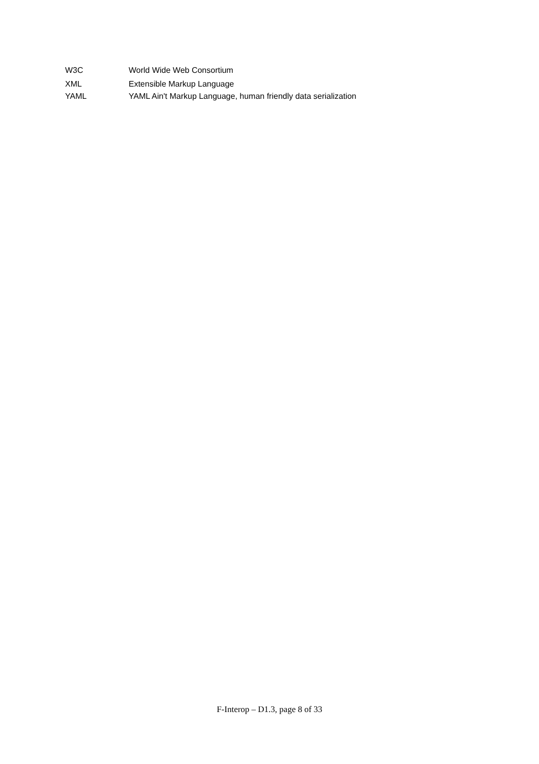W3C World Wide Web Consortium
XML Extensible Markup Language
YAML YAML Ain't Markup Language, human friendly data serialization
F-Interop – D1.3, page 8 of 33